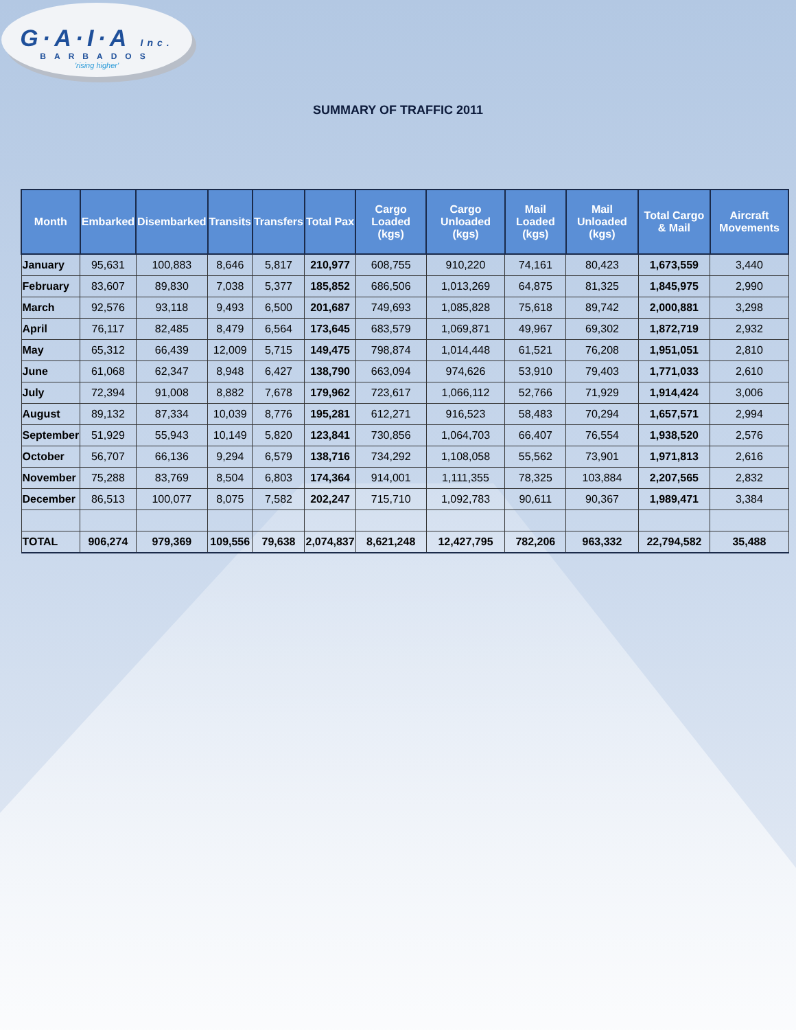G·A·I·A Inc.
BARBADOS
'rising higher'
SUMMARY OF TRAFFIC 2011
| Month | Embarked | Disembarked | Transits | Transfers | Total Pax | Cargo Loaded (kgs) | Cargo Unloaded (kgs) | Mail Loaded (kgs) | Mail Unloaded (kgs) | Total Cargo & Mail | Aircraft Movements |
| --- | --- | --- | --- | --- | --- | --- | --- | --- | --- | --- | --- |
| January | 95,631 | 100,883 | 8,646 | 5,817 | 210,977 | 608,755 | 910,220 | 74,161 | 80,423 | 1,673,559 | 3,440 |
| February | 83,607 | 89,830 | 7,038 | 5,377 | 185,852 | 686,506 | 1,013,269 | 64,875 | 81,325 | 1,845,975 | 2,990 |
| March | 92,576 | 93,118 | 9,493 | 6,500 | 201,687 | 749,693 | 1,085,828 | 75,618 | 89,742 | 2,000,881 | 3,298 |
| April | 76,117 | 82,485 | 8,479 | 6,564 | 173,645 | 683,579 | 1,069,871 | 49,967 | 69,302 | 1,872,719 | 2,932 |
| May | 65,312 | 66,439 | 12,009 | 5,715 | 149,475 | 798,874 | 1,014,448 | 61,521 | 76,208 | 1,951,051 | 2,810 |
| June | 61,068 | 62,347 | 8,948 | 6,427 | 138,790 | 663,094 | 974,626 | 53,910 | 79,403 | 1,771,033 | 2,610 |
| July | 72,394 | 91,008 | 8,882 | 7,678 | 179,962 | 723,617 | 1,066,112 | 52,766 | 71,929 | 1,914,424 | 3,006 |
| August | 89,132 | 87,334 | 10,039 | 8,776 | 195,281 | 612,271 | 916,523 | 58,483 | 70,294 | 1,657,571 | 2,994 |
| September | 51,929 | 55,943 | 10,149 | 5,820 | 123,841 | 730,856 | 1,064,703 | 66,407 | 76,554 | 1,938,520 | 2,576 |
| October | 56,707 | 66,136 | 9,294 | 6,579 | 138,716 | 734,292 | 1,108,058 | 55,562 | 73,901 | 1,971,813 | 2,616 |
| November | 75,288 | 83,769 | 8,504 | 6,803 | 174,364 | 914,001 | 1,111,355 | 78,325 | 103,884 | 2,207,565 | 2,832 |
| December | 86,513 | 100,077 | 8,075 | 7,582 | 202,247 | 715,710 | 1,092,783 | 90,611 | 90,367 | 1,989,471 | 3,384 |
| TOTAL | 906,274 | 979,369 | 109,556 | 79,638 | 2,074,837 | 8,621,248 | 12,427,795 | 782,206 | 963,332 | 22,794,582 | 35,488 |